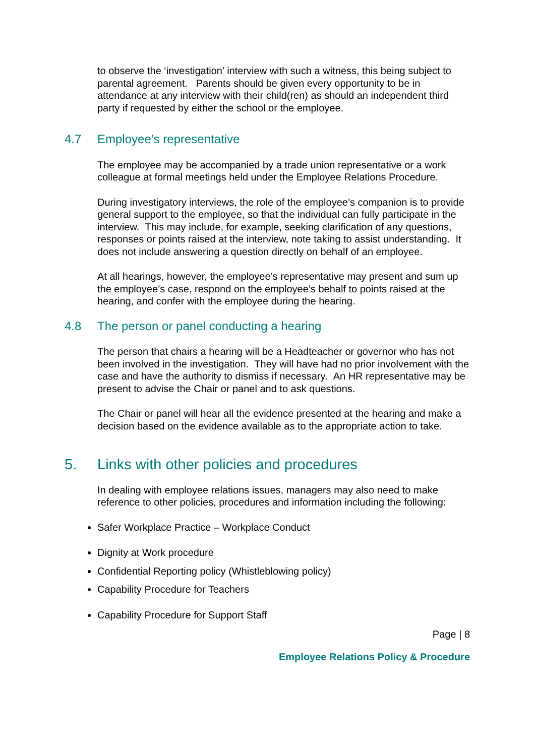to observe the ‘investigation’ interview with such a witness, this being subject to parental agreement. Parents should be given every opportunity to be in attendance at any interview with their child(ren) as should an independent third party if requested by either the school or the employee.
4.7 Employee’s representative
The employee may be accompanied by a trade union representative or a work colleague at formal meetings held under the Employee Relations Procedure.
During investigatory interviews, the role of the employee’s companion is to provide general support to the employee, so that the individual can fully participate in the interview. This may include, for example, seeking clarification of any questions, responses or points raised at the interview, note taking to assist understanding. It does not include answering a question directly on behalf of an employee.
At all hearings, however, the employee’s representative may present and sum up the employee’s case, respond on the employee’s behalf to points raised at the hearing, and confer with the employee during the hearing.
4.8 The person or panel conducting a hearing
The person that chairs a hearing will be a Headteacher or governor who has not been involved in the investigation. They will have had no prior involvement with the case and have the authority to dismiss if necessary. An HR representative may be present to advise the Chair or panel and to ask questions.
The Chair or panel will hear all the evidence presented at the hearing and make a decision based on the evidence available as to the appropriate action to take.
5. Links with other policies and procedures
In dealing with employee relations issues, managers may also need to make reference to other policies, procedures and information including the following:
Safer Workplace Practice – Workplace Conduct
Dignity at Work procedure
Confidential Reporting policy (Whistleblowing policy)
Capability Procedure for Teachers
Capability Procedure for Support Staff
Page | 8
Employee Relations Policy & Procedure